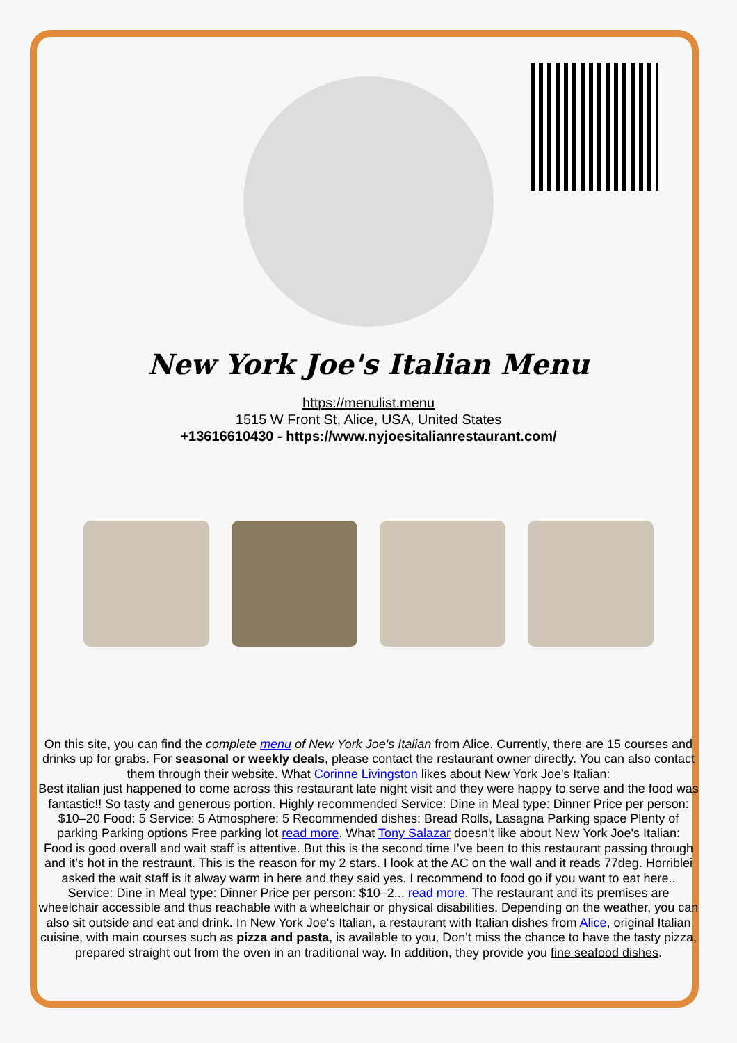New York Joe's Italian Menu
https://menulist.menu
1515 W Front St, Alice, USA, United States
+13616610430 - https://www.nyjoesitalianrestaurant.com/
On this site, you can find the complete menu of New York Joe's Italian from Alice. Currently, there are 15 courses and drinks up for grabs. For seasonal or weekly deals, please contact the restaurant owner directly. You can also contact them through their website. What Corinne Livingston likes about New York Joe's Italian:
Best italian just happened to come across this restaurant late night visit and they were happy to serve and the food was fantastic!! So tasty and generous portion. Highly recommended Service: Dine in Meal type: Dinner Price per person: $10–20 Food: 5 Service: 5 Atmosphere: 5 Recommended dishes: Bread Rolls, Lasagna Parking space Plenty of parking Parking options Free parking lot read more. What Tony Salazar doesn't like about New York Joe's Italian:
Food is good overall and wait staff is attentive. But this is the second time I’ve been to this restaurant passing through and it’s hot in the restraunt. This is the reason for my 2 stars. I look at the AC on the wall and it reads 77deg. Horriblei asked the wait staff is it alway warm in here and they said yes. I recommend to food go if you want to eat here.. Service: Dine in Meal type: Dinner Price per person: $10–2... read more. The restaurant and its premises are wheelchair accessible and thus reachable with a wheelchair or physical disabilities, Depending on the weather, you can also sit outside and eat and drink. In New York Joe's Italian, a restaurant with Italian dishes from Alice, original Italian cuisine, with main courses such as pizza and pasta, is available to you, Don't miss the chance to have the tasty pizza, prepared straight out from the oven in an traditional way. In addition, they provide you fine seafood dishes.